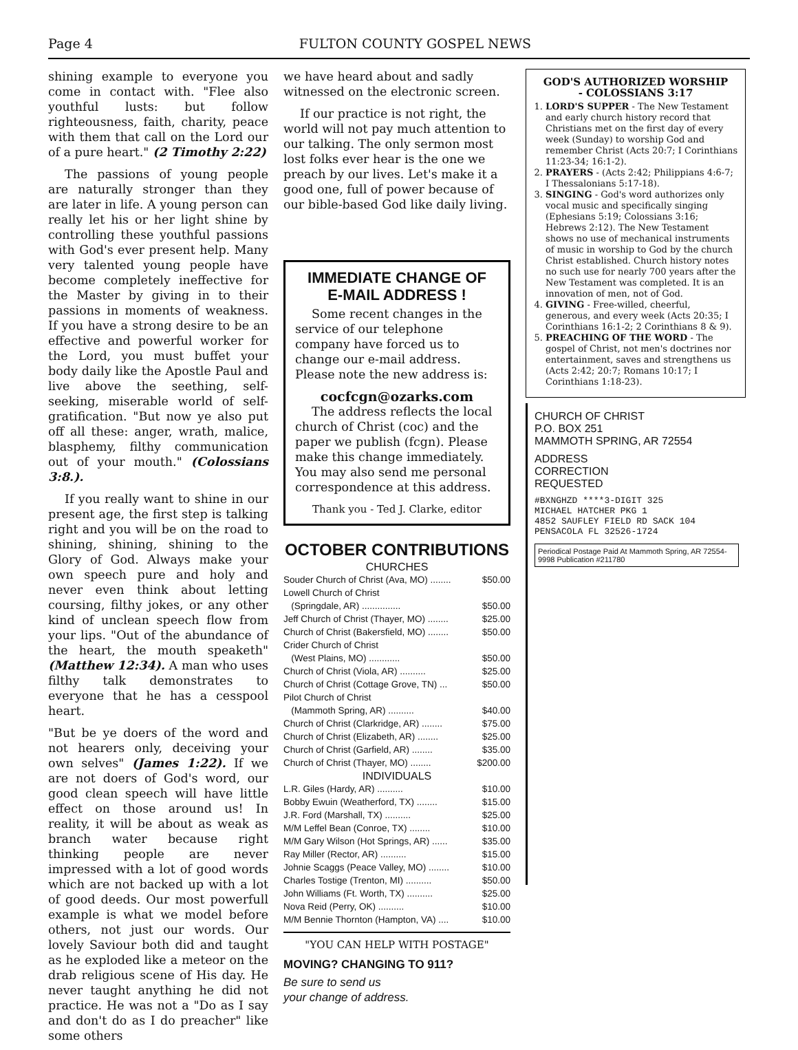Page 4 FULTON COUNTY GOSPEL NEWS
shining example to everyone you come in contact with. "Flee also youthful lusts: but follow righteousness, faith, charity, peace with them that call on the Lord our of a pure heart." (2 Timothy 2:22)
The passions of young people are naturally stronger than they are later in life. A young person can really let his or her light shine by controlling these youthful passions with God's ever present help. Many very talented young people have become completely ineffective for the Master by giving in to their passions in moments of weakness. If you have a strong desire to be an effective and powerful worker for the Lord, you must buffet your body daily like the Apostle Paul and live above the seething, self-seeking, miserable world of self-gratification. "But now ye also put off all these: anger, wrath, malice, blasphemy, filthy communication out of your mouth." (Colossians 3:8.).
If you really want to shine in our present age, the first step is talking right and you will be on the road to shining, shining, shining to the Glory of God. Always make your own speech pure and holy and never even think about letting coursing, filthy jokes, or any other kind of unclean speech flow from your lips. "Out of the abundance of the heart, the mouth speaketh" (Matthew 12:34). A man who uses filthy talk demonstrates to everyone that he has a cesspool heart.
"But be ye doers of the word and not hearers only, deceiving your own selves" (James 1:22). If we are not doers of God's word, our good clean speech will have little effect on those around us! In reality, it will be about as weak as branch water because right thinking people are never impressed with a lot of good words which are not backed up with a lot of good deeds. Our most powerfull example is what we model before others, not just our words. Our lovely Saviour both did and taught as he exploded like a meteor on the drab religious scene of His day. He never taught anything he did not practice. He was not a "Do as I say and don't do as I do preacher" like some others
we have heard about and sadly witnessed on the electronic screen.
If our practice is not right, the world will not pay much attention to our talking. The only sermon most lost folks ever hear is the one we preach by our lives. Let's make it a good one, full of power because of our bible-based God like daily living.
IMMEDIATE CHANGE OF
E-MAIL ADDRESS !
Some recent changes in the service of our telephone company have forced us to change our e-mail address. Please note the new address is:
cocfcgn@ozarks.com
The address reflects the local church of Christ (coc) and the paper we publish (fcgn). Please make this change immediately. You may also send me personal correspondence at this address.
Thank you - Ted J. Clarke, editor
OCTOBER CONTRIBUTIONS
CHURCHES
Souder Church of Christ (Ava, MO) ........ $50.00
Lowell Church of Christ
(Springdale, AR) ............... $50.00
Jeff Church of Christ (Thayer, MO) ........ $25.00
Church of Christ (Bakersfield, MO) ........ $50.00
Crider Church of Christ
(West Plains, MO) ............ $50.00
Church of Christ (Viola, AR) .......... $25.00
Church of Christ (Cottage Grove, TN) ... $50.00
Pilot Church of Christ
(Mammoth Spring, AR) .......... $40.00
Church of Christ (Clarkridge, AR) ........ $75.00
Church of Christ (Elizabeth, AR) ........ $25.00
Church of Christ (Garfield, AR) ........ $35.00
Church of Christ (Thayer, MO) ........ $200.00
INDIVIDUALS
L.R. Giles (Hardy, AR) .......... $10.00
Bobby Ewuin (Weatherford, TX) ........ $15.00
J.R. Ford (Marshall, TX) .......... $25.00
M/M Leffel Bean (Conroe, TX) ........ $10.00
M/M Gary Wilson (Hot Springs, AR) ...... $35.00
Ray Miller (Rector, AR) .......... $15.00
Johnie Scaggs (Peace Valley, MO) ........ $10.00
Charles Tostige (Trenton, MI) .......... $50.00
John Williams (Ft. Worth, TX) .......... $25.00
Nova Reid (Perry, OK) .......... $10.00
M/M Bennie Thornton (Hampton, VA) .... $10.00
"YOU CAN HELP WITH POSTAGE"
MOVING? CHANGING TO 911?
Be sure to send us
your change of address.
GOD'S AUTHORIZED WORSHIP
- COLOSSIANS 3:17
1. LORD'S SUPPER - The New Testament and early church history record that Christians met on the first day of every week (Sunday) to worship God and remember Christ (Acts 20:7; I Corinthians 11:23-34; 16:1-2).
2. PRAYERS - (Acts 2:42; Philippians 4:6-7; I Thessalonians 5:17-18).
3. SINGING - God's word authorizes only vocal music and specifically singing (Ephesians 5:19; Colossians 3:16; Hebrews 2:12). The New Testament shows no use of mechanical instruments of music in worship to God by the church Christ established. Church history notes no such use for nearly 700 years after the New Testament was completed. It is an innovation of men, not of God.
4. GIVING - Free-willed, cheerful, generous, and every week (Acts 20:35; I Corinthians 16:1-2; 2 Corinthians 8 & 9).
5. PREACHING OF THE WORD - The gospel of Christ, not men's doctrines nor entertainment, saves and strengthens us (Acts 2:42; 20:7; Romans 10:17; I Corinthians 1:18-23).
CHURCH OF CHRIST
P.O. BOX 251
MAMMOTH SPRING, AR 72554
ADDRESS
CORRECTION
REQUESTED
#BXNGHZD ****3-DIGIT 325
MICHAEL HATCHER PKG 1
4852 SAUFLEY FIELD RD SACK 104
PENSACOLA FL 32526-1724
Periodical Postage Paid At Mammoth Spring, AR 72554-9998 Publication #211780